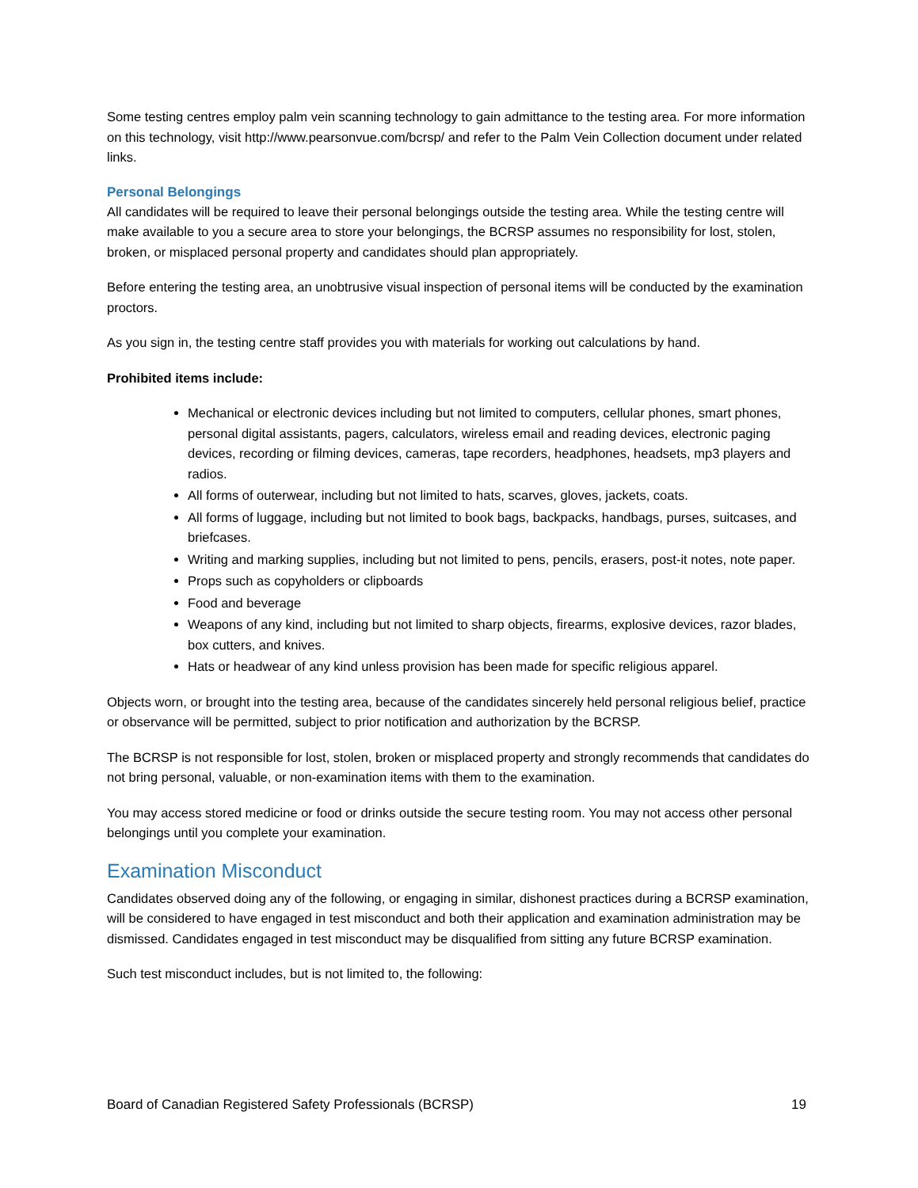Some testing centres employ palm vein scanning technology to gain admittance to the testing area. For more information on this technology, visit http://www.pearsonvue.com/bcrsp/ and refer to the Palm Vein Collection document under related links.
Personal Belongings
All candidates will be required to leave their personal belongings outside the testing area. While the testing centre will make available to you a secure area to store your belongings, the BCRSP assumes no responsibility for lost, stolen, broken, or misplaced personal property and candidates should plan appropriately.
Before entering the testing area, an unobtrusive visual inspection of personal items will be conducted by the examination proctors.
As you sign in, the testing centre staff provides you with materials for working out calculations by hand.
Prohibited items include:
Mechanical or electronic devices including but not limited to computers, cellular phones, smart phones, personal digital assistants, pagers, calculators, wireless email and reading devices, electronic paging devices, recording or filming devices, cameras, tape recorders, headphones, headsets, mp3 players and radios.
All forms of outerwear, including but not limited to hats, scarves, gloves, jackets, coats.
All forms of luggage, including but not limited to book bags, backpacks, handbags, purses, suitcases, and briefcases.
Writing and marking supplies, including but not limited to pens, pencils, erasers, post-it notes, note paper.
Props such as copyholders or clipboards
Food and beverage
Weapons of any kind, including but not limited to sharp objects, firearms, explosive devices, razor blades, box cutters, and knives.
Hats or headwear of any kind unless provision has been made for specific religious apparel.
Objects worn, or brought into the testing area, because of the candidates sincerely held personal religious belief, practice or observance will be permitted, subject to prior notification and authorization by the BCRSP.
The BCRSP is not responsible for lost, stolen, broken or misplaced property and strongly recommends that candidates do not bring personal, valuable, or non-examination items with them to the examination.
You may access stored medicine or food or drinks outside the secure testing room. You may not access other personal belongings until you complete your examination.
Examination Misconduct
Candidates observed doing any of the following, or engaging in similar, dishonest practices during a BCRSP examination, will be considered to have engaged in test misconduct and both their application and examination administration may be dismissed. Candidates engaged in test misconduct may be disqualified from sitting any future BCRSP examination.
Such test misconduct includes, but is not limited to, the following:
Board of Canadian Registered Safety Professionals (BCRSP) 19